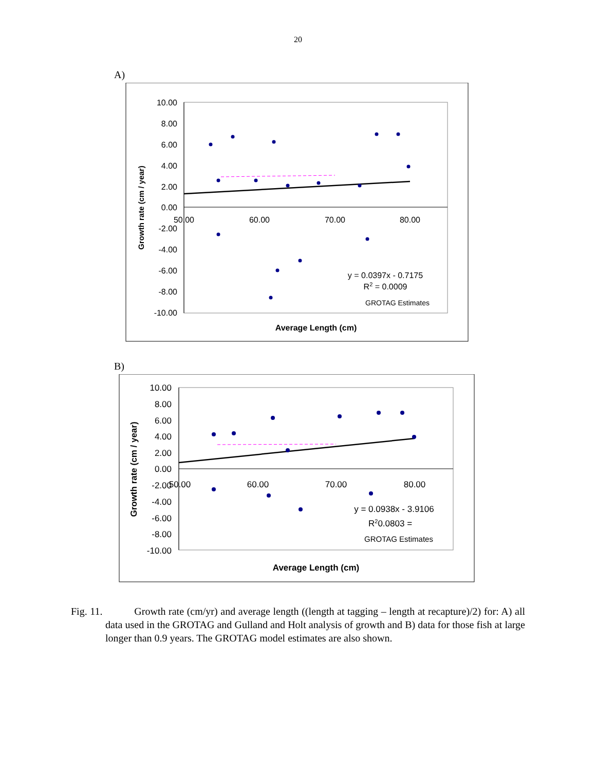20
A)
10.00
8.00
6.00
4.00
2.00
0.00
-2.00
-4.00
-6.00
-8.00
-10.00
50.00
60.00
70.00
80.00
y = 0.0397x - 0.7175
R2 = 0.0009
GROTAG Estimates
Average Length (cm)
Growth rate (cm / year)
B)
10.00
8.00
6.00
4.00
2.00
0.00
-2.00
-4.00
-6.00
-8.00
-10.00
50.00
60.00
70.00
80.00
y = 0.0938x - 3.9106
R20.0803 =
GROTAG Estimates
Average Length (cm)
Growth rate (cm / year)
Fig. 11. Growth rate (cm/yr) and average length ((length at tagging – length at recapture)/2) for: A) all data used in the GROTAG and Gulland and Holt analysis of growth and B) data for those fish at large longer than 0.9 years. The GROTAG model estimates are also shown.